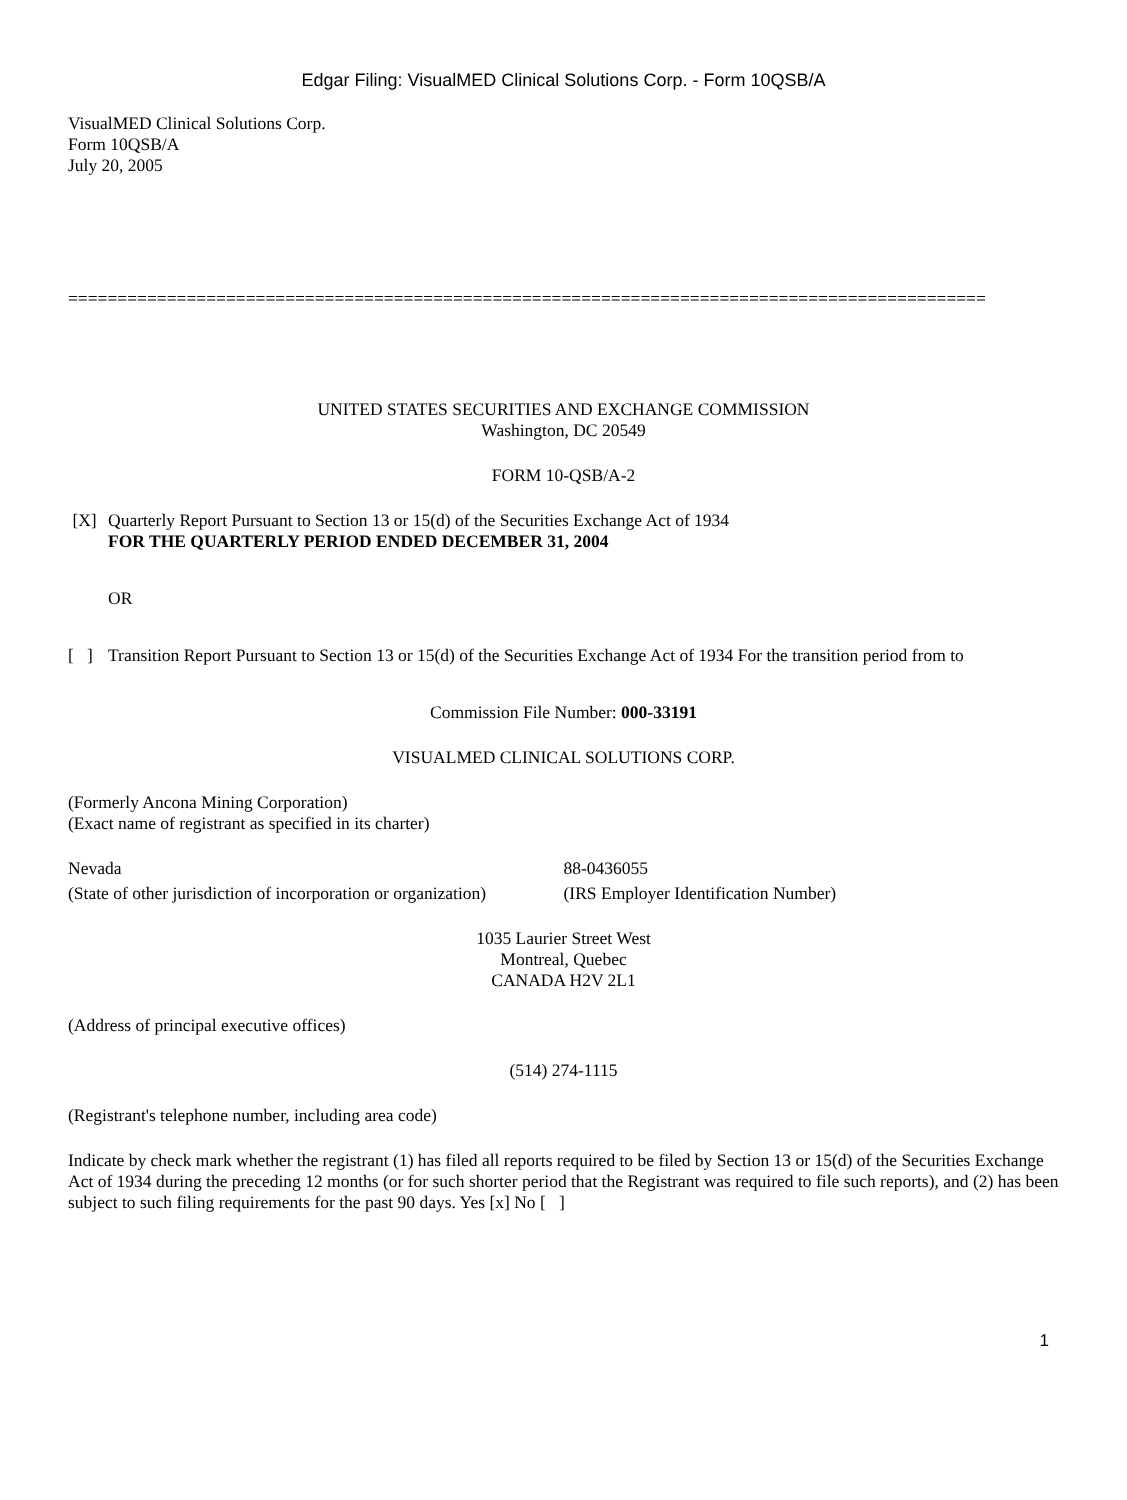Edgar Filing: VisualMED Clinical Solutions Corp. - Form 10QSB/A
VisualMED Clinical Solutions Corp.
Form 10QSB/A
July 20, 2005
=============================================================================================
UNITED STATES SECURITIES AND EXCHANGE COMMISSION
Washington, DC 20549
FORM 10-QSB/A-2
[X] Quarterly Report Pursuant to Section 13 or 15(d) of the Securities Exchange Act of 1934
FOR THE QUARTERLY PERIOD ENDED DECEMBER 31, 2004
OR
[ ]
Transition Report Pursuant to Section 13 or 15(d) of the Securities Exchange Act of 1934 For the transition period from to
Commission File Number: 000-33191
VISUALMED CLINICAL SOLUTIONS CORP.
(Formerly Ancona Mining Corporation)
(Exact name of registrant as specified in its charter)
Nevada 88-0436055
(State of other jurisdiction of incorporation or organization)
(IRS Employer Identification Number)
1035 Laurier Street West
Montreal, Quebec
CANADA H2V 2L1
(Address of principal executive offices)
(514) 274-1115
(Registrant's telephone number, including area code)
Indicate by check mark whether the registrant (1) has filed all reports required to be filed by Section 13 or 15(d) of the Securities Exchange Act of 1934 during the preceding 12 months (or for such shorter period that the Registrant was required to file such reports), and (2) has been subject to such filing requirements for the past 90 days. Yes [x] No [ ]
1